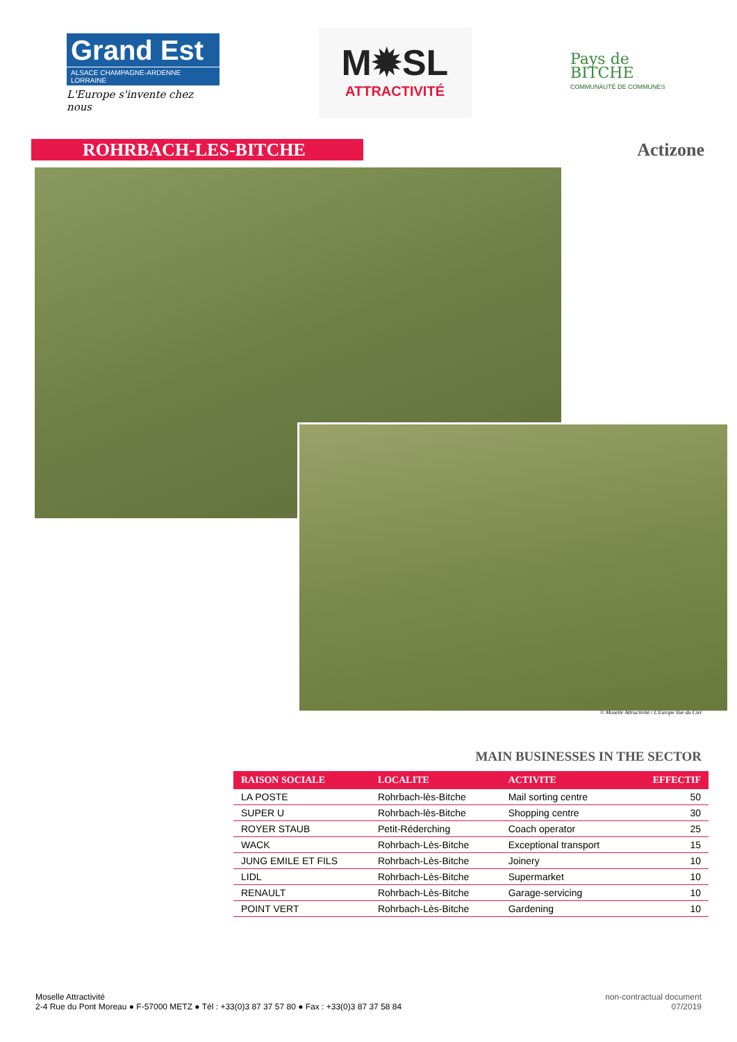Grand Est
ALSACE CHAMPAGNE-ARDENNE LORRAINE
L'Europe s'invente chez nous
M✹SL
ATTRACTIVITÉ
Pays de
BITCHE
COMMUNAUTÉ DE COMMUNES
ROHRBACH-LES-BITCHE
Actizone
© Moselle Attractivité / L'Europe Vue du Ciel
MAIN BUSINESSES IN THE SECTOR
| RAISON SOCIALE | LOCALITE | ACTIVITE | EFFECTIF |
| --- | --- | --- | --- |
| LA POSTE | Rohrbach-lès-Bitche | Mail sorting centre | 50 |
| SUPER U | Rohrbach-lès-Bitche | Shopping centre | 30 |
| ROYER STAUB | Petit-Réderching | Coach operator | 25 |
| WACK | Rohrbach-Lès-Bitche | Exceptional transport | 15 |
| JUNG EMILE ET FILS | Rohrbach-Lès-Bitche | Joinery | 10 |
| LIDL | Rohrbach-Lès-Bitche | Supermarket | 10 |
| RENAULT | Rohrbach-Lès-Bitche | Garage-servicing | 10 |
| POINT VERT | Rohrbach-Lès-Bitche | Gardening | 10 |
Moselle Attractivité
2-4 Rue du Pont Moreau ● F-57000 METZ ● Tél : +33(0)3 87 37 57 80 ● Fax : +33(0)3 87 37 58 84
non-contractual document
07/2019